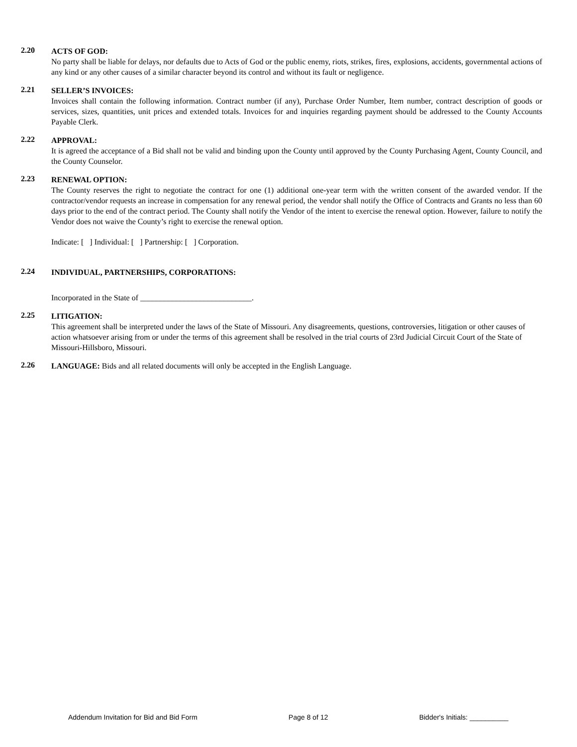2.20
ACTS OF GOD:
No party shall be liable for delays, nor defaults due to Acts of God or the public enemy, riots, strikes, fires, explosions, accidents, governmental actions of any kind or any other causes of a similar character beyond its control and without its fault or negligence.
2.21
SELLER’S INVOICES:
Invoices shall contain the following information. Contract number (if any), Purchase Order Number, Item number, contract description of goods or services, sizes, quantities, unit prices and extended totals. Invoices for and inquiries regarding payment should be addressed to the County Accounts Payable Clerk.
2.22
APPROVAL:
It is agreed the acceptance of a Bid shall not be valid and binding upon the County until approved by the County Purchasing Agent, County Council, and the County Counselor.
2.23
RENEWAL OPTION:
The County reserves the right to negotiate the contract for one (1) additional one-year term with the written consent of the awarded vendor. If the contractor/vendor requests an increase in compensation for any renewal period, the vendor shall notify the Office of Contracts and Grants no less than 60 days prior to the end of the contract period. The County shall notify the Vendor of the intent to exercise the renewal option. However, failure to notify the Vendor does not waive the County’s right to exercise the renewal option.
Indicate: [ ] Individual: [ ] Partnership: [ ] Corporation.
2.24
INDIVIDUAL, PARTNERSHIPS, CORPORATIONS:
Incorporated in the State of ____________________________.
2.25
LITIGATION:
This agreement shall be interpreted under the laws of the State of Missouri. Any disagreements, questions, controversies, litigation or other causes of action whatsoever arising from or under the terms of this agreement shall be resolved in the trial courts of 23rd Judicial Circuit Court of the State of Missouri-Hillsboro, Missouri.
2.26
LANGUAGE: Bids and all related documents will only be accepted in the English Language.
Addendum Invitation for Bid and Bid Form Page 8 of 12 Bidder's Initials: __________